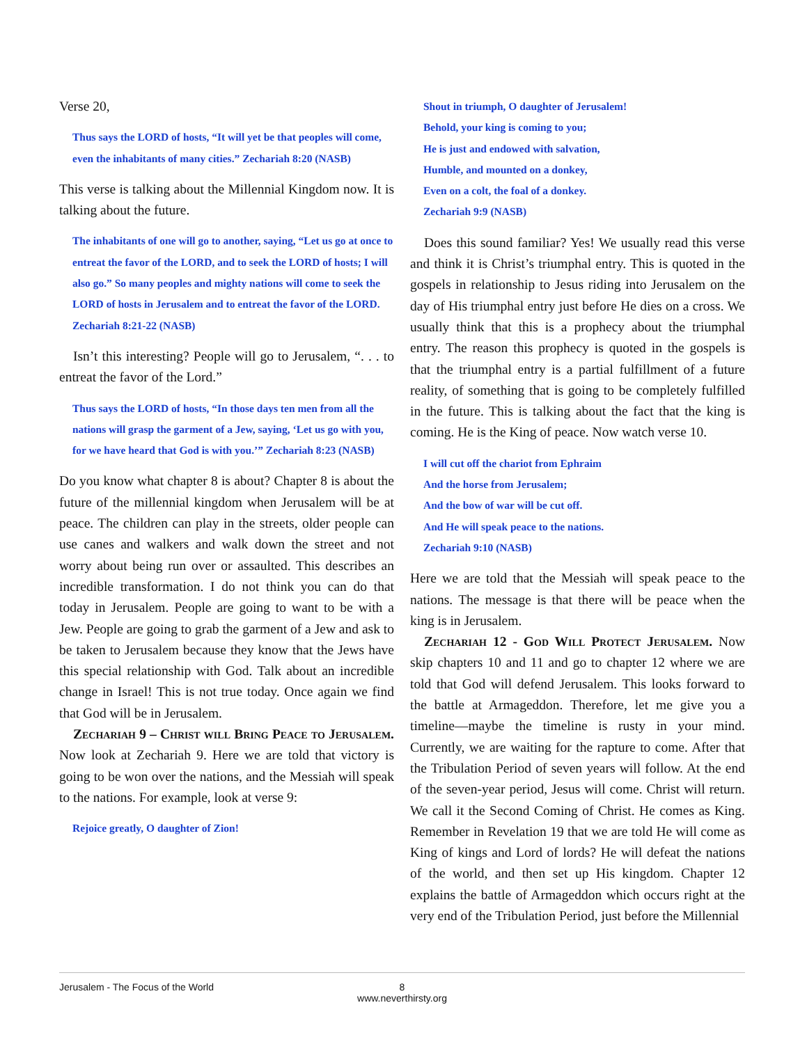Verse 20,
Thus says the LORD of hosts, “It will yet be that peoples will come, even the inhabitants of many cities.” Zechariah 8:20 (NASB)
This verse is talking about the Millennial Kingdom now. It is talking about the future.
The inhabitants of one will go to another, saying, “Let us go at once to entreat the favor of the LORD, and to seek the LORD of hosts; I will also go.” So many peoples and mighty nations will come to seek the LORD of hosts in Jerusalem and to entreat the favor of the LORD. Zechariah 8:21-22 (NASB)
Isn’t this interesting? People will go to Jerusalem, “. . . to entreat the favor of the Lord.”
Thus says the LORD of hosts, “In those days ten men from all the nations will grasp the garment of a Jew, saying, ‘Let us go with you, for we have heard that God is with you.’” Zechariah 8:23 (NASB)
Do you know what chapter 8 is about? Chapter 8 is about the future of the millennial kingdom when Jerusalem will be at peace. The children can play in the streets, older people can use canes and walkers and walk down the street and not worry about being run over or assaulted. This describes an incredible transformation. I do not think you can do that today in Jerusalem. People are going to want to be with a Jew. People are going to grab the garment of a Jew and ask to be taken to Jerusalem because they know that the Jews have this special relationship with God. Talk about an incredible change in Israel! This is not true today. Once again we find that God will be in Jerusalem.
Zechariah 9 – Christ will Bring Peace to Jerusalem. Now look at Zechariah 9. Here we are told that victory is going to be won over the nations, and the Messiah will speak to the nations. For example, look at verse 9:
Rejoice greatly, O daughter of Zion!
Shout in triumph, O daughter of Jerusalem!
Behold, your king is coming to you;
He is just and endowed with salvation,
Humble, and mounted on a donkey,
Even on a colt, the foal of a donkey.
Zechariah 9:9 (NASB)
Does this sound familiar? Yes! We usually read this verse and think it is Christ’s triumphal entry. This is quoted in the gospels in relationship to Jesus riding into Jerusalem on the day of His triumphal entry just before He dies on a cross. We usually think that this is a prophecy about the triumphal entry. The reason this prophecy is quoted in the gospels is that the triumphal entry is a partial fulfillment of a future reality, of something that is going to be completely fulfilled in the future. This is talking about the fact that the king is coming. He is the King of peace. Now watch verse 10.
I will cut off the chariot from Ephraim
And the horse from Jerusalem;
And the bow of war will be cut off.
And He will speak peace to the nations.
Zechariah 9:10 (NASB)
Here we are told that the Messiah will speak peace to the nations. The message is that there will be peace when the king is in Jerusalem.
Zechariah 12 - God Will Protect Jerusalem. Now skip chapters 10 and 11 and go to chapter 12 where we are told that God will defend Jerusalem. This looks forward to the battle at Armageddon. Therefore, let me give you a timeline—maybe the timeline is rusty in your mind. Currently, we are waiting for the rapture to come. After that the Tribulation Period of seven years will follow. At the end of the seven-year period, Jesus will come. Christ will return. We call it the Second Coming of Christ. He comes as King. Remember in Revelation 19 that we are told He will come as King of kings and Lord of lords? He will defeat the nations of the world, and then set up His kingdom. Chapter 12 explains the battle of Armageddon which occurs right at the very end of the Tribulation Period, just before the Millennial
Jerusalem - The Focus of the World
8
www.neverthirsty.org